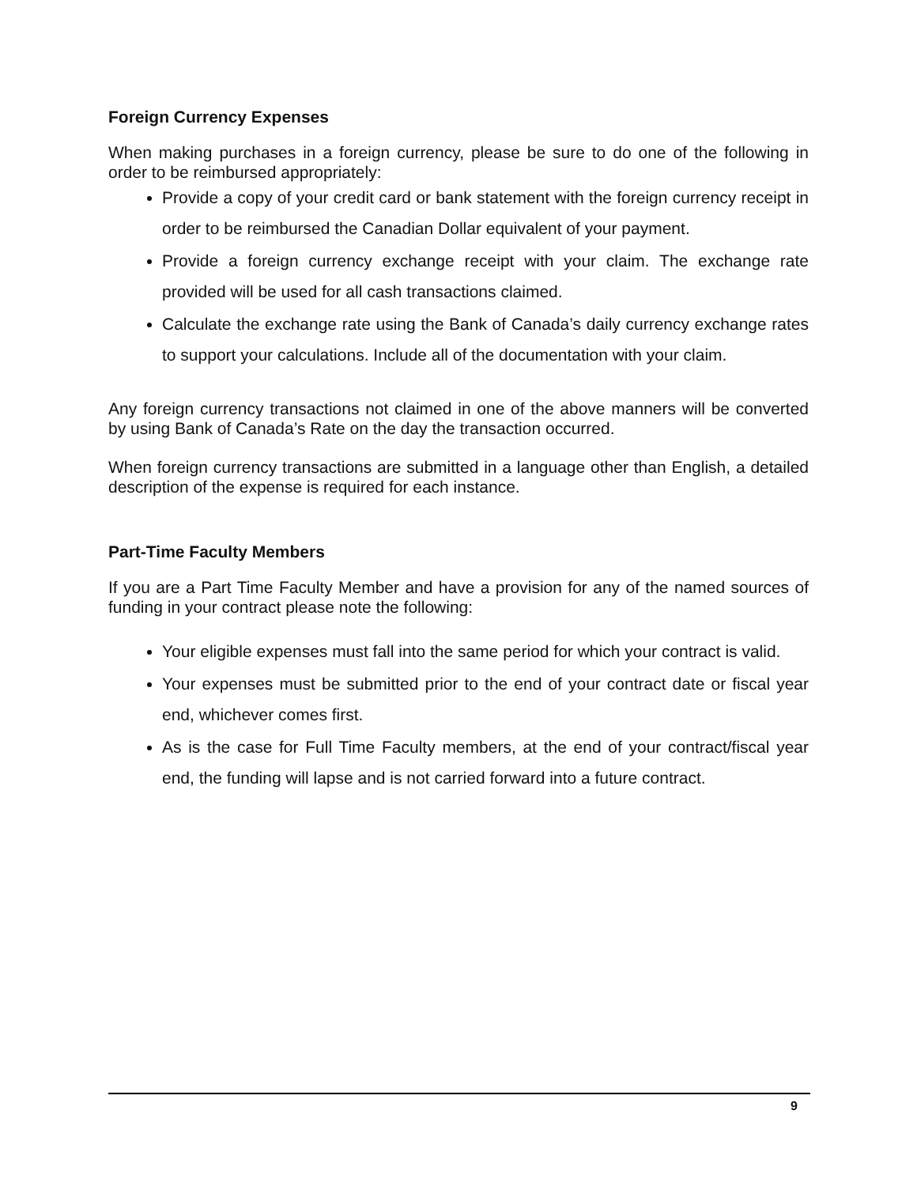Foreign Currency Expenses
When making purchases in a foreign currency, please be sure to do one of the following in order to be reimbursed appropriately:
Provide a copy of your credit card or bank statement with the foreign currency receipt in order to be reimbursed the Canadian Dollar equivalent of your payment.
Provide a foreign currency exchange receipt with your claim. The exchange rate provided will be used for all cash transactions claimed.
Calculate the exchange rate using the Bank of Canada’s daily currency exchange rates to support your calculations. Include all of the documentation with your claim.
Any foreign currency transactions not claimed in one of the above manners will be converted by using Bank of Canada’s Rate on the day the transaction occurred.
When foreign currency transactions are submitted in a language other than English, a detailed description of the expense is required for each instance.
Part-Time Faculty Members
If you are a Part Time Faculty Member and have a provision for any of the named sources of funding in your contract please note the following:
Your eligible expenses must fall into the same period for which your contract is valid.
Your expenses must be submitted prior to the end of your contract date or fiscal year end, whichever comes first.
As is the case for Full Time Faculty members, at the end of your contract/fiscal year end, the funding will lapse and is not carried forward into a future contract.
9